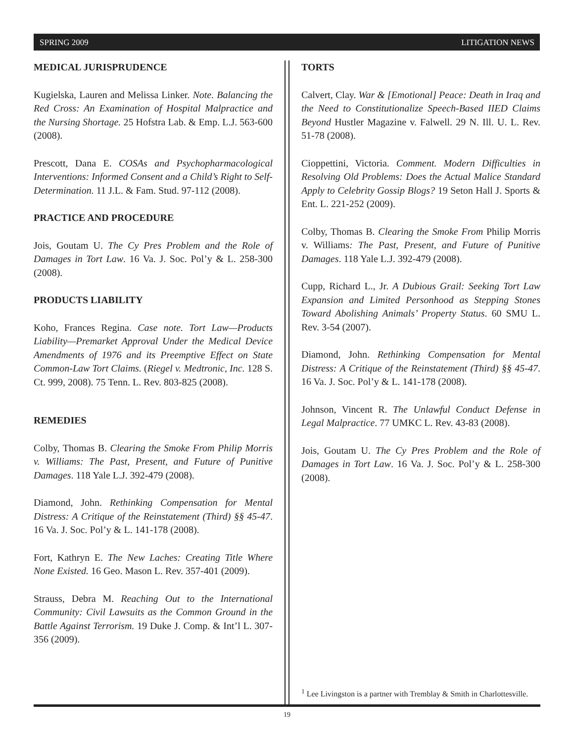SPRING 2009 LITIGATION NEWS
MEDICAL JURISPRUDENCE
Kugielska, Lauren and Melissa Linker. Note. Balancing the Red Cross: An Examination of Hospital Malpractice and the Nursing Shortage. 25 Hofstra Lab. & Emp. L.J. 563-600 (2008).
Prescott, Dana E. COSAs and Psychopharmacological Interventions: Informed Consent and a Child’s Right to Self-Determination. 11 J.L. & Fam. Stud. 97-112 (2008).
PRACTICE AND PROCEDURE
Jois, Goutam U. The Cy Pres Problem and the Role of Damages in Tort Law. 16 Va. J. Soc. Pol’y & L. 258-300 (2008).
PRODUCTS LIABILITY
Koho, Frances Regina. Case note. Tort Law—Products Liability—Premarket Approval Under the Medical Device Amendments of 1976 and its Preemptive Effect on State Common-Law Tort Claims. (Riegel v. Medtronic, Inc. 128 S. Ct. 999, 2008). 75 Tenn. L. Rev. 803-825 (2008).
REMEDIES
Colby, Thomas B. Clearing the Smoke From Philip Morris v. Williams: The Past, Present, and Future of Punitive Damages. 118 Yale L.J. 392-479 (2008).
Diamond, John. Rethinking Compensation for Mental Distress: A Critique of the Reinstatement (Third) §§ 45-47. 16 Va. J. Soc. Pol’y & L. 141-178 (2008).
Fort, Kathryn E. The New Laches: Creating Title Where None Existed. 16 Geo. Mason L. Rev. 357-401 (2009).
Strauss, Debra M. Reaching Out to the International Community: Civil Lawsuits as the Common Ground in the Battle Against Terrorism. 19 Duke J. Comp. & Int’l L. 307-356 (2009).
TORTS
Calvert, Clay. War & [Emotional] Peace: Death in Iraq and the Need to Constitutionalize Speech-Based IIED Claims Beyond Hustler Magazine v. Falwell. 29 N. Ill. U. L. Rev. 51-78 (2008).
Cioppettini, Victoria. Comment. Modern Difficulties in Resolving Old Problems: Does the Actual Malice Standard Apply to Celebrity Gossip Blogs? 19 Seton Hall J. Sports & Ent. L. 221-252 (2009).
Colby, Thomas B. Clearing the Smoke From Philip Morris v. Williams: The Past, Present, and Future of Punitive Damages. 118 Yale L.J. 392-479 (2008).
Cupp, Richard L., Jr. A Dubious Grail: Seeking Tort Law Expansion and Limited Personhood as Stepping Stones Toward Abolishing Animals’ Property Status. 60 SMU L. Rev. 3-54 (2007).
Diamond, John. Rethinking Compensation for Mental Distress: A Critique of the Reinstatement (Third) §§ 45-47. 16 Va. J. Soc. Pol’y & L. 141-178 (2008).
Johnson, Vincent R. The Unlawful Conduct Defense in Legal Malpractice. 77 UMKC L. Rev. 43-83 (2008).
Jois, Goutam U. The Cy Pres Problem and the Role of Damages in Tort Law. 16 Va. J. Soc. Pol’y & L. 258-300 (2008).
<sup>1</sup> Lee Livingston is a partner with Tremblay & Smith in Charlottesville.
19